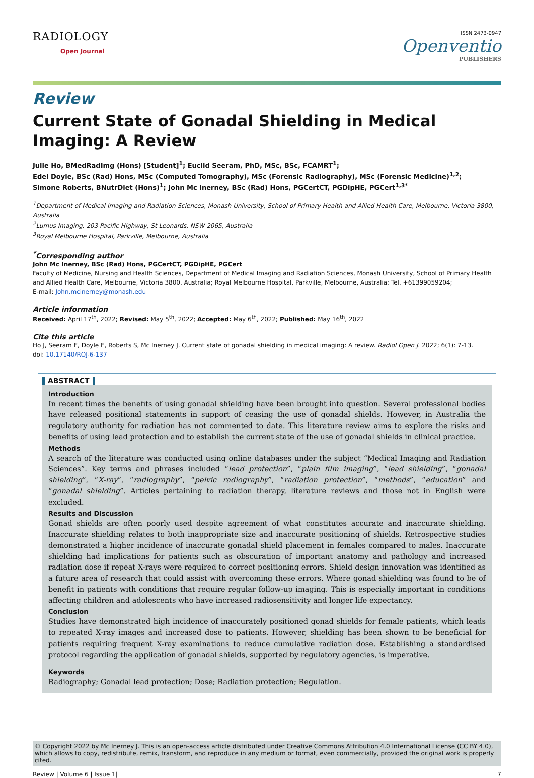RADIOLOGY
Open Journal
ISSN 2473-0947
Openventio
PUBLISHERS
Review
Current State of Gonadal Shielding in Medical Imaging: A Review
Julie Ho, BMedRadImg (Hons) [Student]<sup>1</sup>; Euclid Seeram, PhD, MSc, BSc, FCAMRT<sup>1</sup>;
Edel Doyle, BSc (Rad) Hons, MSc (Computed Tomography), MSc (Forensic Radiography), MSc (Forensic Medicine)<sup>1,2</sup>;
Simone Roberts, BNutrDiet (Hons)<sup>1</sup>; John Mc Inerney, BSc (Rad) Hons, PGCertCT, PGDipHE, PGCert<sup>1,3*</sup>
<sup>1</sup> Department of Medical Imaging and Radiation Sciences, Monash University, School of Primary Health and Allied Health Care, Melbourne, Victoria 3800, Australia
<sup>2</sup> Lumus Imaging, 203 Pacific Highway, St Leonards, NSW 2065, Australia
<sup>3</sup> Royal Melbourne Hospital, Parkville, Melbourne, Australia
<sup>*</sup> Corresponding author
John Mc Inerney, BSc (Rad) Hons, PGCertCT, PGDipHE, PGCert
Faculty of Medicine, Nursing and Health Sciences, Department of Medical Imaging and Radiation Sciences, Monash University, School of Primary Health and Allied Health Care, Melbourne, Victoria 3800, Australia; Royal Melbourne Hospital, Parkville, Melbourne, Australia; Tel. +61399059204;
E-mail: John.mcinerney@monash.edu
Article information
Received: April 17<sup>th</sup>, 2022; Revised: May 5<sup>th</sup>, 2022; Accepted: May 6<sup>th</sup>, 2022; Published: May 16<sup>th</sup>, 2022
Cite this article
Ho J, Seeram E, Doyle E, Roberts S, Mc Inerney J. Current state of gonadal shielding in medical imaging: A review. Radiol Open J. 2022; 6(1): 7-13.
doi: 10.17140/ROJ-6-137
ABSTRACT
Introduction
In recent times the benefits of using gonadal shielding have been brought into question. Several professional bodies have released positional statements in support of ceasing the use of gonadal shields. However, in Australia the regulatory authority for radiation has not commented to date. This literature review aims to explore the risks and benefits of using lead protection and to establish the current state of the use of gonadal shields in clinical practice.
Methods
A search of the literature was conducted using online databases under the subject “Medical Imaging and Radiation Sciences”. Key terms and phrases included “lead protection”, “plain film imaging”, “lead shielding”, “gonadal shielding”, “X-ray”, “radiography”, “pelvic radiography”, “radiation protection”, “methods”, “education” and “gonadal shielding”. Articles pertaining to radiation therapy, literature reviews and those not in English were excluded.
Results and Discussion
Gonad shields are often poorly used despite agreement of what constitutes accurate and inaccurate shielding. Inaccurate shielding relates to both inappropriate size and inaccurate positioning of shields. Retrospective studies demonstrated a higher incidence of inaccurate gonadal shield placement in females compared to males. Inaccurate shielding had implications for patients such as obscuration of important anatomy and pathology and increased radiation dose if repeat X-rays were required to correct positioning errors. Shield design innovation was identified as a future area of research that could assist with overcoming these errors. Where gonad shielding was found to be of benefit in patients with conditions that require regular follow-up imaging. This is especially important in conditions affecting children and adolescents who have increased radiosensitivity and longer life expectancy.
Conclusion
Studies have demonstrated high incidence of inaccurately positioned gonad shields for female patients, which leads to repeated X-ray images and increased dose to patients. However, shielding has been shown to be beneficial for patients requiring frequent X-ray examinations to reduce cumulative radiation dose. Establishing a standardised protocol regarding the application of gonadal shields, supported by regulatory agencies, is imperative.
Keywords
Radiography; Gonadal lead protection; Dose; Radiation protection; Regulation.
© Copyright 2022 by Mc Inerney J. This is an open-access article distributed under Creative Commons Attribution 4.0 International License (CC BY 4.0), which allows to copy, redistribute, remix, transform, and reproduce in any medium or format, even commercially, provided the original work is properly cited.
Review | Volume 6 | Issue 1| 7